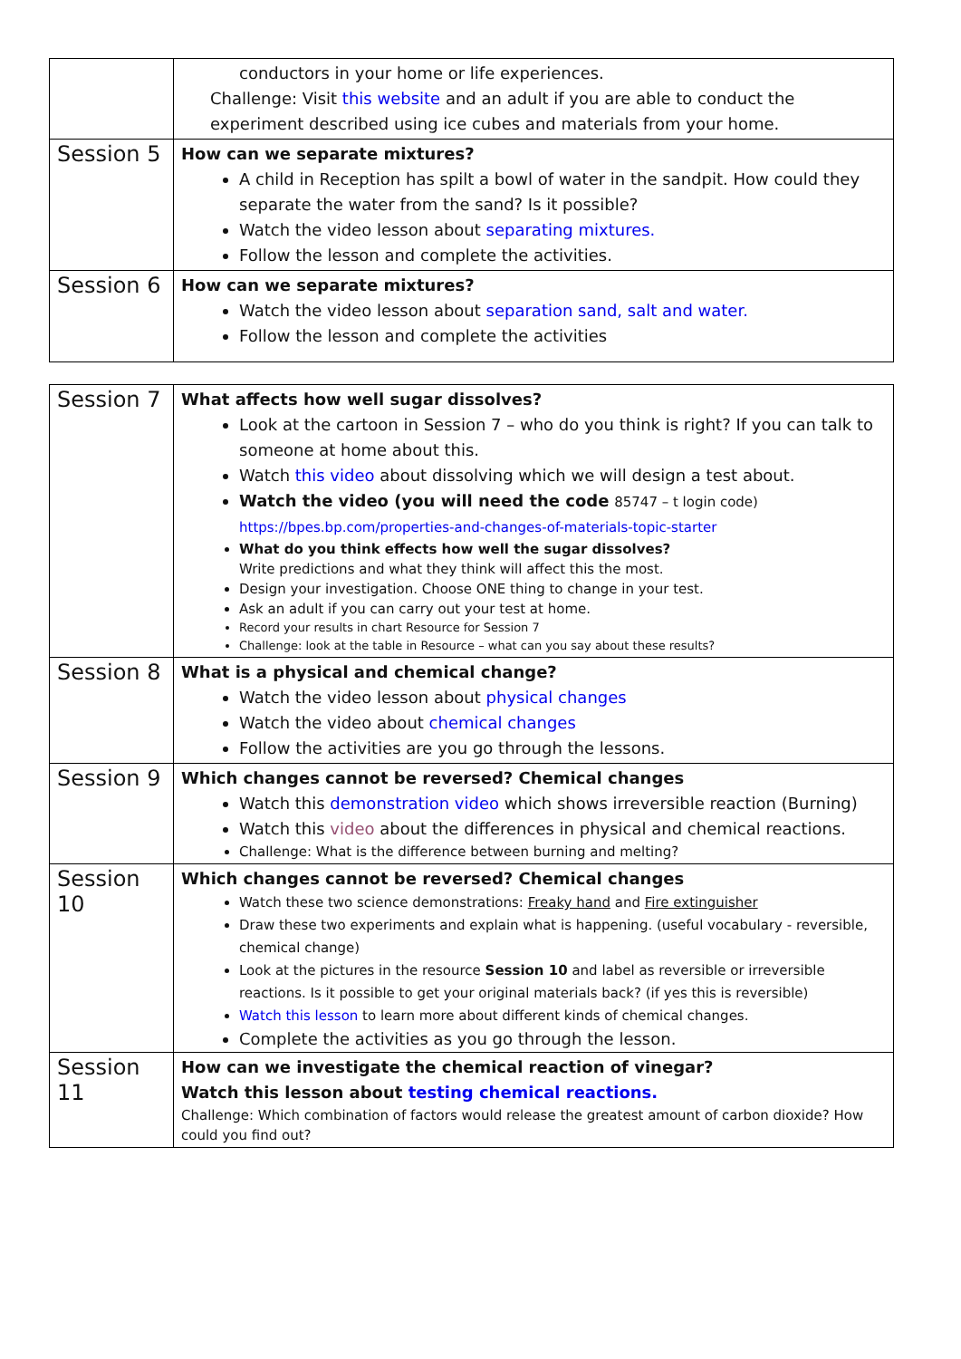| | conductors in your home or life experiences. Challenge: Visit this website and an adult if you are able to conduct the experiment described using ice cubes and materials from your home. |
| Session 5 | How can we separate mixtures? A child in Reception has spilt a bowl of water in the sandpit. How could they separate the water from the sand? Is it possible? Watch the video lesson about separating mixtures. Follow the lesson and complete the activities. |
| Session 6 | How can we separate mixtures? Watch the video lesson about separation sand, salt and water. Follow the lesson and complete the activities |
| Session 7 | What affects how well sugar dissolves? Look at the cartoon in Session 7 – who do you think is right? If you can talk to someone at home about this. Watch this video about dissolving which we will design a test about. Watch the video (you will need the code 85747 – t login code) https://bpes.bp.com/properties-and-changes-of-materials-topic-starter What do you think effects how well the sugar dissolves? Write predictions and what they think will affect this the most. Design your investigation. Choose ONE thing to change in your test. Ask an adult if you can carry out your test at home. Record your results in chart Resource for Session 7 Challenge: look at the table in Resource – what can you say about these results? |
| Session 8 | What is a physical and chemical change? Watch the video lesson about physical changes Watch the video about chemical changes Follow the activities are you go through the lessons. |
| Session 9 | Which changes cannot be reversed? Chemical changes Watch this demonstration video which shows irreversible reaction (Burning) Watch this video about the differences in physical and chemical reactions. Challenge: What is the difference between burning and melting? |
| Session 10 | Which changes cannot be reversed? Chemical changes Watch these two science demonstrations: Freaky hand and Fire extinguisher Draw these two experiments and explain what is happening. (useful vocabulary - reversible, chemical change) Look at the pictures in the resource Session 10 and label as reversible or irreversible reactions. Is it possible to get your original materials back? (if yes this is reversible) Watch this lesson to learn more about different kinds of chemical changes. Complete the activities as you go through the lesson. |
| Session 11 | How can we investigate the chemical reaction of vinegar? Watch this lesson about testing chemical reactions. Challenge: Which combination of factors would release the greatest amount of carbon dioxide? How could you find out? |